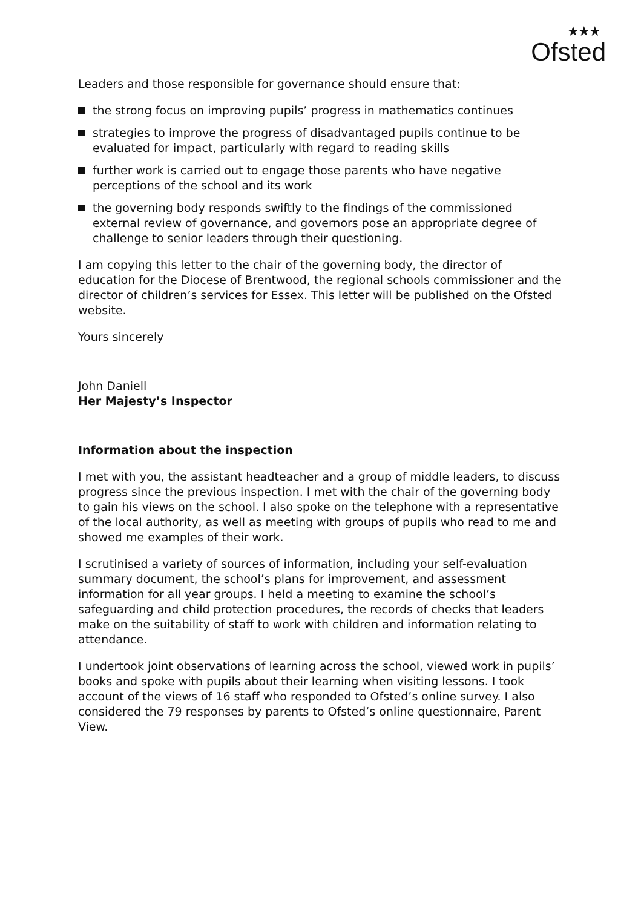★★★
Ofsted
Leaders and those responsible for governance should ensure that:
the strong focus on improving pupils’ progress in mathematics continues
strategies to improve the progress of disadvantaged pupils continue to be evaluated for impact, particularly with regard to reading skills
further work is carried out to engage those parents who have negative perceptions of the school and its work
the governing body responds swiftly to the findings of the commissioned external review of governance, and governors pose an appropriate degree of challenge to senior leaders through their questioning.
I am copying this letter to the chair of the governing body, the director of education for the Diocese of Brentwood, the regional schools commissioner and the director of children’s services for Essex. This letter will be published on the Ofsted website.
Yours sincerely
John Daniell
Her Majesty’s Inspector
Information about the inspection
I met with you, the assistant headteacher and a group of middle leaders, to discuss progress since the previous inspection. I met with the chair of the governing body to gain his views on the school. I also spoke on the telephone with a representative of the local authority, as well as meeting with groups of pupils who read to me and showed me examples of their work.
I scrutinised a variety of sources of information, including your self-evaluation summary document, the school’s plans for improvement, and assessment information for all year groups. I held a meeting to examine the school’s safeguarding and child protection procedures, the records of checks that leaders make on the suitability of staff to work with children and information relating to attendance.
I undertook joint observations of learning across the school, viewed work in pupils’ books and spoke with pupils about their learning when visiting lessons. I took account of the views of 16 staff who responded to Ofsted’s online survey. I also considered the 79 responses by parents to Ofsted’s online questionnaire, Parent View.